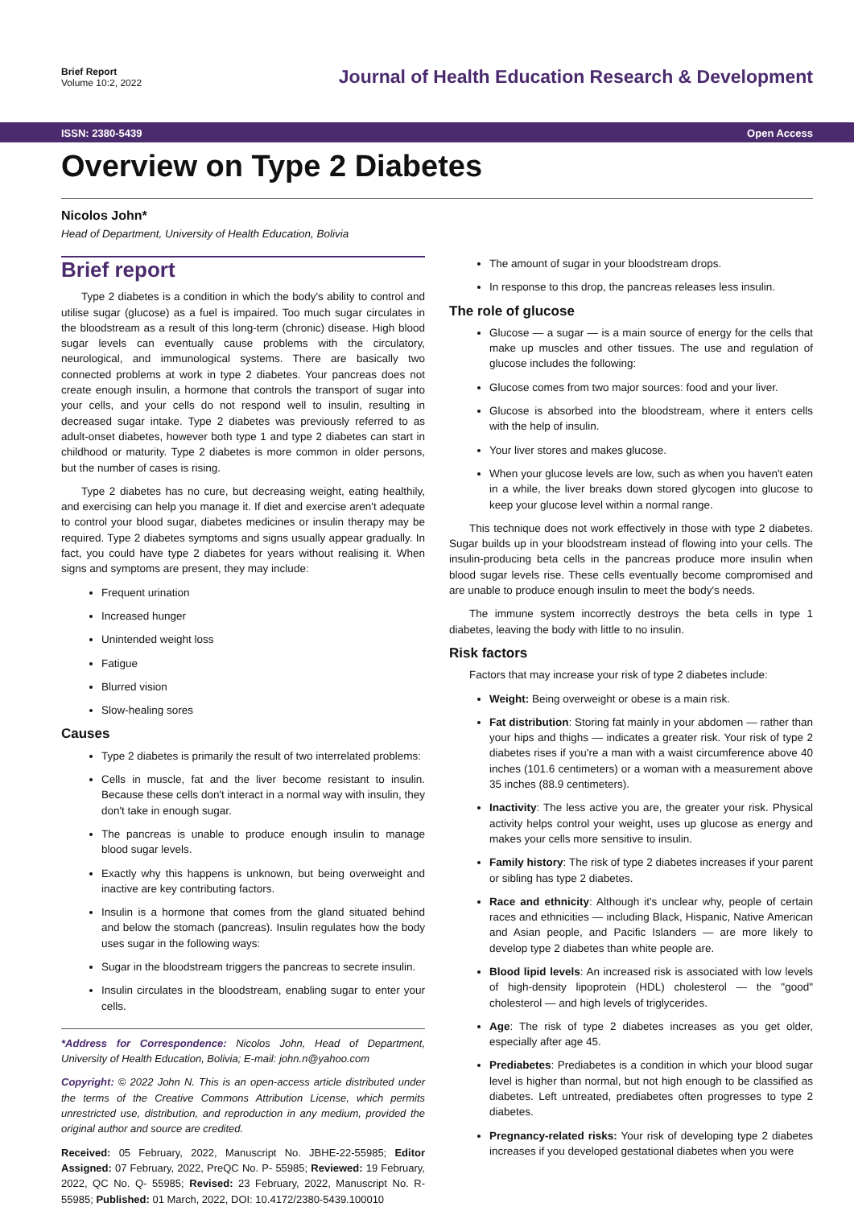Brief Report
Volume 10:2, 2022
Journal of Health Education Research & Development
ISSN: 2380-5439 Open Access
Overview on Type 2 Diabetes
Nicolos John*
Head of Department, University of Health Education, Bolivia
Brief report
Type 2 diabetes is a condition in which the body's ability to control and utilise sugar (glucose) as a fuel is impaired. Too much sugar circulates in the bloodstream as a result of this long-term (chronic) disease. High blood sugar levels can eventually cause problems with the circulatory, neurological, and immunological systems. There are basically two connected problems at work in type 2 diabetes. Your pancreas does not create enough insulin, a hormone that controls the transport of sugar into your cells, and your cells do not respond well to insulin, resulting in decreased sugar intake. Type 2 diabetes was previously referred to as adult-onset diabetes, however both type 1 and type 2 diabetes can start in childhood or maturity. Type 2 diabetes is more common in older persons, but the number of cases is rising.
Type 2 diabetes has no cure, but decreasing weight, eating healthily, and exercising can help you manage it. If diet and exercise aren't adequate to control your blood sugar, diabetes medicines or insulin therapy may be required. Type 2 diabetes symptoms and signs usually appear gradually. In fact, you could have type 2 diabetes for years without realising it. When signs and symptoms are present, they may include:
Frequent urination
Increased hunger
Unintended weight loss
Fatigue
Blurred vision
Slow-healing sores
Causes
Type 2 diabetes is primarily the result of two interrelated problems:
Cells in muscle, fat and the liver become resistant to insulin. Because these cells don't interact in a normal way with insulin, they don't take in enough sugar.
The pancreas is unable to produce enough insulin to manage blood sugar levels.
Exactly why this happens is unknown, but being overweight and inactive are key contributing factors.
Insulin is a hormone that comes from the gland situated behind and below the stomach (pancreas). Insulin regulates how the body uses sugar in the following ways:
Sugar in the bloodstream triggers the pancreas to secrete insulin.
Insulin circulates in the bloodstream, enabling sugar to enter your cells.
*Address for Correspondence: Nicolos John, Head of Department, University of Health Education, Bolivia; E-mail: john.n@yahoo.com
Copyright: © 2022 John N. This is an open-access article distributed under the terms of the Creative Commons Attribution License, which permits unrestricted use, distribution, and reproduction in any medium, provided the original author and source are credited.
Received: 05 February, 2022, Manuscript No. JBHE-22-55985; Editor Assigned: 07 February, 2022, PreQC No. P- 55985; Reviewed: 19 February, 2022, QC No. Q- 55985; Revised: 23 February, 2022, Manuscript No. R- 55985; Published: 01 March, 2022, DOI: 10.4172/2380-5439.100010
The amount of sugar in your bloodstream drops.
In response to this drop, the pancreas releases less insulin.
The role of glucose
Glucose — a sugar — is a main source of energy for the cells that make up muscles and other tissues. The use and regulation of glucose includes the following:
Glucose comes from two major sources: food and your liver.
Glucose is absorbed into the bloodstream, where it enters cells with the help of insulin.
Your liver stores and makes glucose.
When your glucose levels are low, such as when you haven't eaten in a while, the liver breaks down stored glycogen into glucose to keep your glucose level within a normal range.
This technique does not work effectively in those with type 2 diabetes. Sugar builds up in your bloodstream instead of flowing into your cells. The insulin-producing beta cells in the pancreas produce more insulin when blood sugar levels rise. These cells eventually become compromised and are unable to produce enough insulin to meet the body's needs.
The immune system incorrectly destroys the beta cells in type 1 diabetes, leaving the body with little to no insulin.
Risk factors
Factors that may increase your risk of type 2 diabetes include:
Weight: Being overweight or obese is a main risk.
Fat distribution: Storing fat mainly in your abdomen — rather than your hips and thighs — indicates a greater risk. Your risk of type 2 diabetes rises if you're a man with a waist circumference above 40 inches (101.6 centimeters) or a woman with a measurement above 35 inches (88.9 centimeters).
Inactivity: The less active you are, the greater your risk. Physical activity helps control your weight, uses up glucose as energy and makes your cells more sensitive to insulin.
Family history: The risk of type 2 diabetes increases if your parent or sibling has type 2 diabetes.
Race and ethnicity: Although it's unclear why, people of certain races and ethnicities — including Black, Hispanic, Native American and Asian people, and Pacific Islanders — are more likely to develop type 2 diabetes than white people are.
Blood lipid levels: An increased risk is associated with low levels of high-density lipoprotein (HDL) cholesterol — the "good" cholesterol — and high levels of triglycerides.
Age: The risk of type 2 diabetes increases as you get older, especially after age 45.
Prediabetes: Prediabetes is a condition in which your blood sugar level is higher than normal, but not high enough to be classified as diabetes. Left untreated, prediabetes often progresses to type 2 diabetes.
Pregnancy-related risks: Your risk of developing type 2 diabetes increases if you developed gestational diabetes when you were